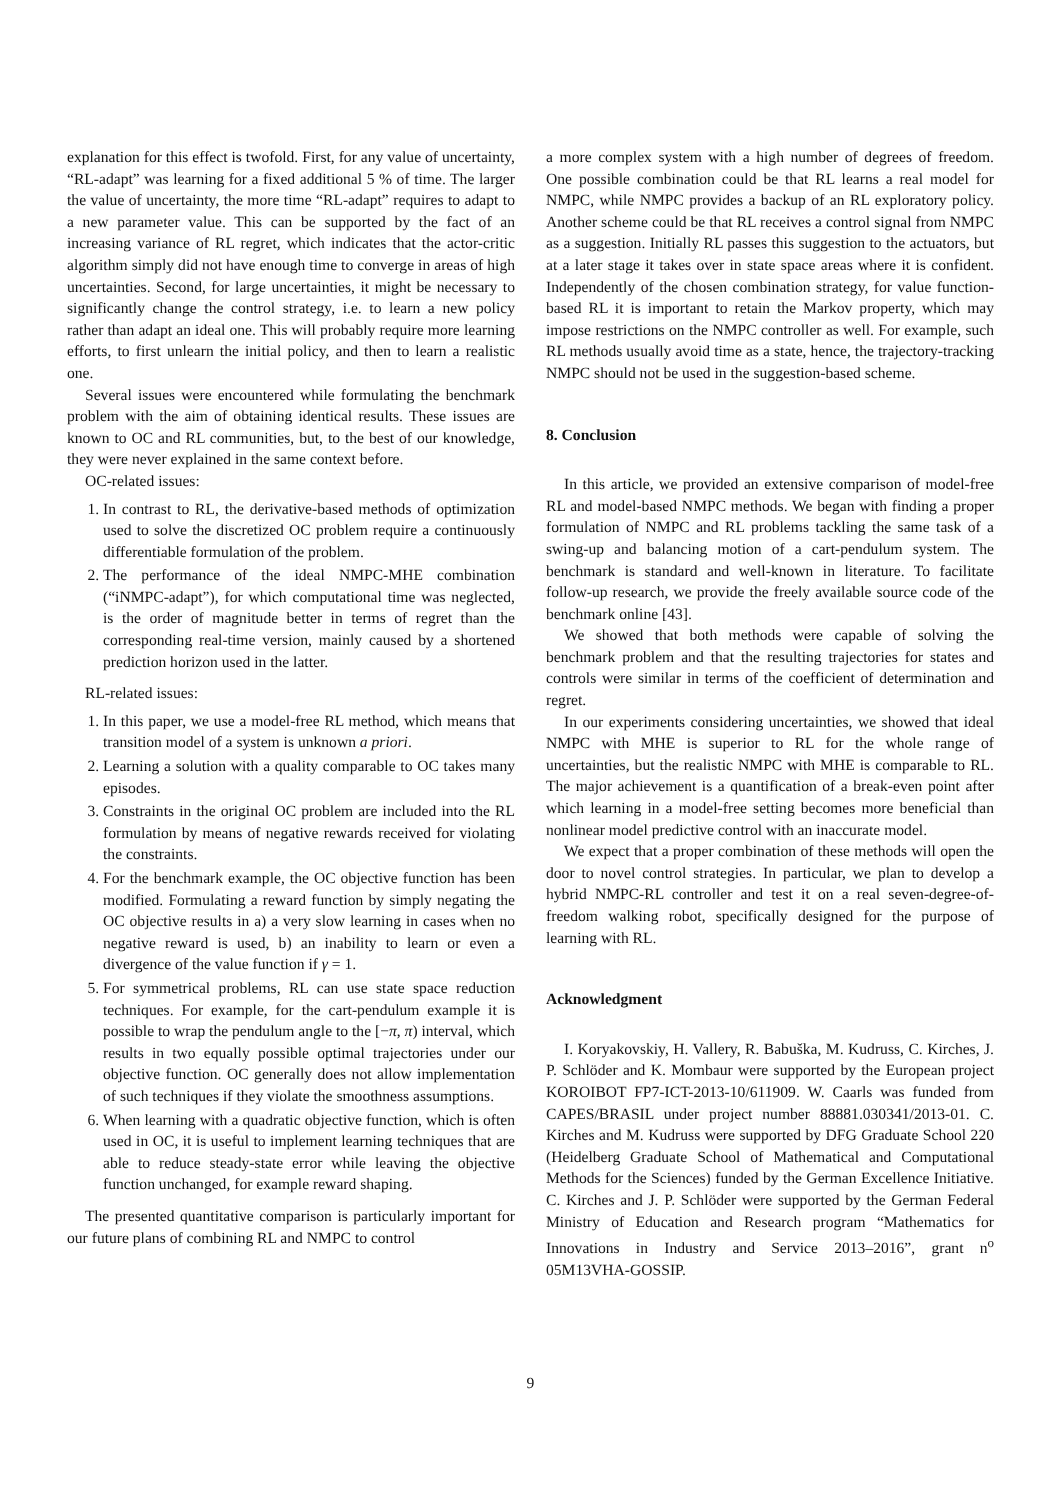explanation for this effect is twofold. First, for any value of uncertainty, “RL-adapt” was learning for a fixed additional 5 % of time. The larger the value of uncertainty, the more time “RL-adapt” requires to adapt to a new parameter value. This can be supported by the fact of an increasing variance of RL regret, which indicates that the actor-critic algorithm simply did not have enough time to converge in areas of high uncertainties. Second, for large uncertainties, it might be necessary to significantly change the control strategy, i.e. to learn a new policy rather than adapt an ideal one. This will probably require more learning efforts, to first unlearn the initial policy, and then to learn a realistic one.
Several issues were encountered while formulating the benchmark problem with the aim of obtaining identical results. These issues are known to OC and RL communities, but, to the best of our knowledge, they were never explained in the same context before.
OC-related issues:
1. In contrast to RL, the derivative-based methods of optimization used to solve the discretized OC problem require a continuously differentiable formulation of the problem.
2. The performance of the ideal NMPC-MHE combination (“iNMPC-adapt”), for which computational time was neglected, is the order of magnitude better in terms of regret than the corresponding real-time version, mainly caused by a shortened prediction horizon used in the latter.
RL-related issues:
1. In this paper, we use a model-free RL method, which means that transition model of a system is unknown a priori.
2. Learning a solution with a quality comparable to OC takes many episodes.
3. Constraints in the original OC problem are included into the RL formulation by means of negative rewards received for violating the constraints.
4. For the benchmark example, the OC objective function has been modified. Formulating a reward function by simply negating the OC objective results in a) a very slow learning in cases when no negative reward is used, b) an inability to learn or even a divergence of the value function if γ = 1.
5. For symmetrical problems, RL can use state space reduction techniques. For example, for the cart-pendulum example it is possible to wrap the pendulum angle to the [−π, π) interval, which results in two equally possible optimal trajectories under our objective function. OC generally does not allow implementation of such techniques if they violate the smoothness assumptions.
6. When learning with a quadratic objective function, which is often used in OC, it is useful to implement learning techniques that are able to reduce steady-state error while leaving the objective function unchanged, for example reward shaping.
The presented quantitative comparison is particularly important for our future plans of combining RL and NMPC to control
a more complex system with a high number of degrees of freedom. One possible combination could be that RL learns a real model for NMPC, while NMPC provides a backup of an RL exploratory policy. Another scheme could be that RL receives a control signal from NMPC as a suggestion. Initially RL passes this suggestion to the actuators, but at a later stage it takes over in state space areas where it is confident. Independently of the chosen combination strategy, for value function-based RL it is important to retain the Markov property, which may impose restrictions on the NMPC controller as well. For example, such RL methods usually avoid time as a state, hence, the trajectory-tracking NMPC should not be used in the suggestion-based scheme.
8. Conclusion
In this article, we provided an extensive comparison of model-free RL and model-based NMPC methods. We began with finding a proper formulation of NMPC and RL problems tackling the same task of a swing-up and balancing motion of a cart-pendulum system. The benchmark is standard and well-known in literature. To facilitate follow-up research, we provide the freely available source code of the benchmark online [43].
We showed that both methods were capable of solving the benchmark problem and that the resulting trajectories for states and controls were similar in terms of the coefficient of determination and regret.
In our experiments considering uncertainties, we showed that ideal NMPC with MHE is superior to RL for the whole range of uncertainties, but the realistic NMPC with MHE is comparable to RL. The major achievement is a quantification of a break-even point after which learning in a model-free setting becomes more beneficial than nonlinear model predictive control with an inaccurate model.
We expect that a proper combination of these methods will open the door to novel control strategies. In particular, we plan to develop a hybrid NMPC-RL controller and test it on a real seven-degree-of-freedom walking robot, specifically designed for the purpose of learning with RL.
Acknowledgment
I. Koryakovskiy, H. Vallery, R. Babuška, M. Kudruss, C. Kirches, J. P. Schlöder and K. Mombaur were supported by the European project KOROIBOT FP7-ICT-2013-10/611909. W. Caarls was funded from CAPES/BRASIL under project number 88881.030341/2013-01. C. Kirches and M. Kudruss were supported by DFG Graduate School 220 (Heidelberg Graduate School of Mathematical and Computational Methods for the Sciences) funded by the German Excellence Initiative. C. Kirches and J. P. Schlöder were supported by the German Federal Ministry of Education and Research program “Mathematics for Innovations in Industry and Service 2013–2016”, grant n<sup>o</sup> 05M13VHA-GOSSIP.
9